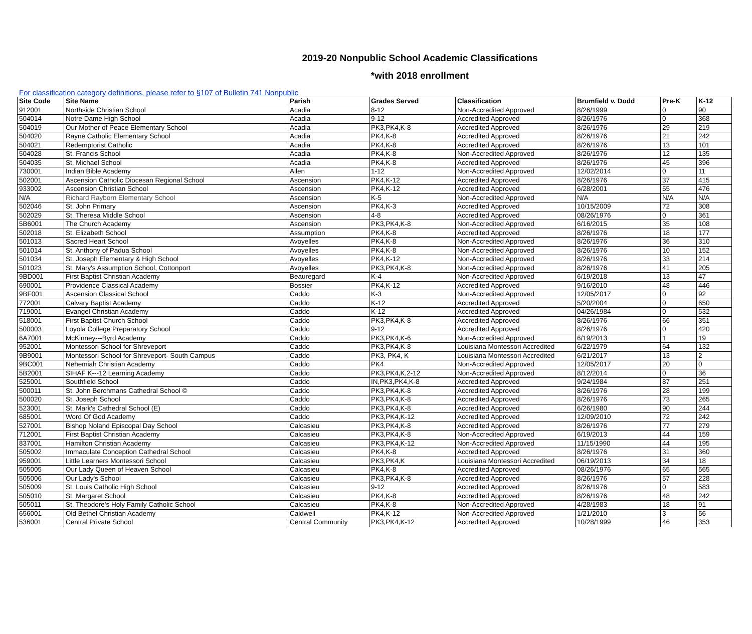2019-20 Nonpublic School Academic Classifications
*with 2018 enrollment
For classification category definitions, please refer to §107 of Bulletin 741 Nonpublic
| Site Code | Site Name | Parish | Grades Served | Classification | Brumfield v. Dodd | Pre-K | K-12 |
| --- | --- | --- | --- | --- | --- | --- | --- |
| 912001 | Northside Christian School | Acadia | 8-12 | Non-Accredited Approved | 8/26/1999 | 0 | 90 |
| 504014 | Notre Dame High School | Acadia | 9-12 | Accredited Approved | 8/26/1976 | 0 | 368 |
| 504019 | Our Mother of Peace Elementary School | Acadia | PK3,PK4,K-8 | Accredited Approved | 8/26/1976 | 29 | 219 |
| 504020 | Rayne Catholic Elementary School | Acadia | PK4,K-8 | Accredited Approved | 8/26/1976 | 21 | 242 |
| 504021 | Redemptorist Catholic | Acadia | PK4,K-8 | Accredited Approved | 8/26/1976 | 13 | 101 |
| 504028 | St. Francis School | Acadia | PK4,K-8 | Non-Accredited Approved | 8/26/1976 | 12 | 135 |
| 504035 | St. Michael School | Acadia | PK4,K-8 | Accredited Approved | 8/26/1976 | 45 | 396 |
| 730001 | Indian Bible Academy | Allen | 1-12 | Non-Accredited Approved | 12/02/2014 | 0 | 11 |
| 502001 | Ascension Catholic Diocesan Regional School | Ascension | PK4,K-12 | Accredited Approved | 8/26/1976 | 37 | 415 |
| 933002 | Ascension Christian School | Ascension | PK4,K-12 | Accredited Approved | 6/28/2001 | 55 | 476 |
| N/A | Richard Rayborn Elementary School | Ascension | K-5 | Non-Accredited Approved | N/A | N/A | N/A |
| 502046 | St. John Primary | Ascension | PK4,K-3 | Accredited Approved | 10/15/2009 | 72 | 308 |
| 502029 | St. Theresa Middle School | Ascension | 4-8 | Accredited Approved | 08/26/1976 | 0 | 361 |
| 5B6001 | The Church Academy | Ascension | PK3,PK4,K-8 | Non-Accredited Approved | 6/16/2015 | 35 | 108 |
| 502018 | St. Elizabeth School | Assumption | PK4,K-8 | Accredited Approved | 8/26/1976 | 18 | 177 |
| 501013 | Sacred Heart School | Avoyelles | PK4,K-8 | Non-Accredited Approved | 8/26/1976 | 36 | 310 |
| 501014 | St. Anthony of Padua School | Avoyelles | PK4,K-8 | Non-Accredited Approved | 8/26/1976 | 10 | 152 |
| 501034 | St. Joseph Elementary & High School | Avoyelles | PK4,K-12 | Non-Accredited Approved | 8/26/1976 | 33 | 214 |
| 501023 | St. Mary's Assumption School, Cottonport | Avoyelles | PK3,PK4,K-8 | Non-Accredited Approved | 8/26/1976 | 41 | 205 |
| 9BD001 | First Baptist Christian Academy | Beauregard | K-4 | Non-Accredited Approved | 6/19/2018 | 13 | 47 |
| 690001 | Providence Classical Academy | Bossier | PK4,K-12 | Accredited Approved | 9/16/2010 | 48 | 446 |
| 9BF001 | Ascension Classical School | Caddo | K-3 | Non-Accredited Approved | 12/05/2017 | 0 | 92 |
| 772001 | Calvary Baptist Academy | Caddo | K-12 | Accredited Approved | 5/20/2004 | 0 | 650 |
| 719001 | Evangel Christian Academy | Caddo | K-12 | Accredited Approved | 04/26/1984 | 0 | 532 |
| 518001 | First Baptist Church School | Caddo | PK3,PK4,K-8 | Accredited Approved | 8/26/1976 | 66 | 351 |
| 500003 | Loyola College Preparatory School | Caddo | 9-12 | Accredited Approved | 8/26/1976 | 0 | 420 |
| 6A7001 | McKinney---Byrd Academy | Caddo | PK3,PK4,K-6 | Non-Accredited Approved | 6/19/2013 | 1 | 19 |
| 952001 | Montessori School for Shreveport | Caddo | PK3,PK4,K-8 | Louisiana Montessori Accredited | 6/22/1979 | 64 | 132 |
| 9B9001 | Montessori School for Shreveport- South Campus | Caddo | PK3, PK4, K | Louisiana Montessori Accredited | 6/21/2017 | 13 | 2 |
| 9BC001 | Nehemiah Christian Academy | Caddo | PK4 | Non-Accredited Approved | 12/05/2017 | 20 | 0 |
| 5B2001 | SIHAF K---12 Learning Academy | Caddo | PK3,PK4,K,2-12 | Non-Accredited Approved | 8/12/2014 | 0 | 36 |
| 525001 | Southfield School | Caddo | IN,PK3,PK4,K-8 | Accredited Approved | 9/24/1984 | 87 | 251 |
| 500011 | St. John Berchmans Cathedral School © | Caddo | PK3,PK4,K-8 | Accredited Approved | 8/26/1976 | 28 | 199 |
| 500020 | St. Joseph School | Caddo | PK3,PK4,K-8 | Accredited Approved | 8/26/1976 | 73 | 265 |
| 523001 | St. Mark's Cathedral School (E) | Caddo | PK3,PK4,K-8 | Accredited Approved | 6/26/1980 | 90 | 244 |
| 685001 | Word Of God Academy | Caddo | PK3,PK4,K-12 | Accredited Approved | 12/09/2010 | 72 | 242 |
| 527001 | Bishop Noland Episcopal Day School | Calcasieu | PK3,PK4,K-8 | Accredited Approved | 8/26/1976 | 77 | 279 |
| 712001 | First Baptist Christian Academy | Calcasieu | PK3,PK4,K-8 | Non-Accredited Approved | 6/19/2013 | 44 | 159 |
| 837001 | Hamilton Christian Academy | Calcasieu | PK3,PK4,K-12 | Non-Accredited Approved | 11/15/1990 | 44 | 195 |
| 505002 | Immaculate Conception Cathedral School | Calcasieu | PK4,K-8 | Accredited Approved | 8/26/1976 | 31 | 360 |
| 959001 | Little Learners Montessori School | Calcasieu | PK3,PK4,K | Louisiana Montessori Accredited | 06/19/2013 | 34 | 18 |
| 505005 | Our Lady Queen of Heaven School | Calcasieu | PK4,K-8 | Accredited Approved | 08/26/1976 | 65 | 565 |
| 505006 | Our Lady's School | Calcasieu | PK3,PK4,K-8 | Accredited Approved | 8/26/1976 | 57 | 228 |
| 505009 | St. Louis Catholic High School | Calcasieu | 9-12 | Accredited Approved | 8/26/1976 | 0 | 583 |
| 505010 | St. Margaret School | Calcasieu | PK4,K-8 | Accredited Approved | 8/26/1976 | 48 | 242 |
| 505011 | St. Theodore's Holy Family Catholic School | Calcasieu | PK4,K-8 | Non-Accredited Approved | 4/28/1983 | 18 | 91 |
| 656001 | Old Bethel Christian Academy | Caldwell | PK4,K-12 | Non-Accredited Approved | 1/21/2010 | 3 | 56 |
| 536001 | Central Private School | Central Community | PK3,PK4,K-12 | Accredited Approved | 10/28/1999 | 46 | 353 |